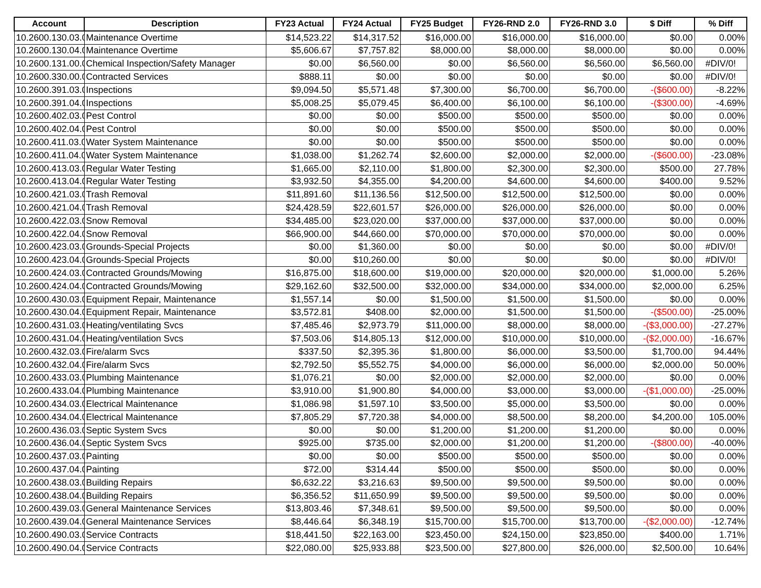| Account | Description | FY23 Actual | FY24 Actual | FY25 Budget | FY26-RND 2.0 | FY26-RND 3.0 | $ Diff | % Diff |
| --- | --- | --- | --- | --- | --- | --- | --- | --- |
| 10.2600.130.03.0 | Maintenance Overtime | $14,523.22 | $14,317.52 | $16,000.00 | $16,000.00 | $16,000.00 | $0.00 | 0.00% |
| 10.2600.130.04.0 | Maintenance Overtime | $5,606.67 | $7,757.82 | $8,000.00 | $8,000.00 | $8,000.00 | $0.00 | 0.00% |
| 10.2600.131.00.0 | Chemical Inspection/Safety Manager | $0.00 | $6,560.00 | $0.00 | $6,560.00 | $6,560.00 | $6,560.00 | #DIV/0! |
| 10.2600.330.00.0 | Contracted Services | $888.11 | $0.00 | $0.00 | $0.00 | $0.00 | $0.00 | #DIV/0! |
| 10.2600.391.03.0 | Inspections | $9,094.50 | $5,571.48 | $7,300.00 | $6,700.00 | $6,700.00 | -($600.00) | -8.22% |
| 10.2600.391.04.0 | Inspections | $5,008.25 | $5,079.45 | $6,400.00 | $6,100.00 | $6,100.00 | -($300.00) | -4.69% |
| 10.2600.402.03.0 | Pest Control | $0.00 | $0.00 | $500.00 | $500.00 | $500.00 | $0.00 | 0.00% |
| 10.2600.402.04.0 | Pest Control | $0.00 | $0.00 | $500.00 | $500.00 | $500.00 | $0.00 | 0.00% |
| 10.2600.411.03.0 | Water System Maintenance | $0.00 | $0.00 | $500.00 | $500.00 | $500.00 | $0.00 | 0.00% |
| 10.2600.411.04.0 | Water System Maintenance | $1,038.00 | $1,262.74 | $2,600.00 | $2,000.00 | $2,000.00 | -($600.00) | -23.08% |
| 10.2600.413.03.0 | Regular Water Testing | $1,665.00 | $2,110.00 | $1,800.00 | $2,300.00 | $2,300.00 | $500.00 | 27.78% |
| 10.2600.413.04.0 | Regular Water Testing | $3,932.50 | $4,355.00 | $4,200.00 | $4,600.00 | $4,600.00 | $400.00 | 9.52% |
| 10.2600.421.03.0 | Trash Removal | $11,891.60 | $11,136.56 | $12,500.00 | $12,500.00 | $12,500.00 | $0.00 | 0.00% |
| 10.2600.421.04.0 | Trash Removal | $24,428.59 | $22,601.57 | $26,000.00 | $26,000.00 | $26,000.00 | $0.00 | 0.00% |
| 10.2600.422.03.0 | Snow Removal | $34,485.00 | $23,020.00 | $37,000.00 | $37,000.00 | $37,000.00 | $0.00 | 0.00% |
| 10.2600.422.04.0 | Snow Removal | $66,900.00 | $44,660.00 | $70,000.00 | $70,000.00 | $70,000.00 | $0.00 | 0.00% |
| 10.2600.423.03.0 | Grounds-Special Projects | $0.00 | $1,360.00 | $0.00 | $0.00 | $0.00 | $0.00 | #DIV/0! |
| 10.2600.423.04.0 | Grounds-Special Projects | $0.00 | $10,260.00 | $0.00 | $0.00 | $0.00 | $0.00 | #DIV/0! |
| 10.2600.424.03.0 | Contracted Grounds/Mowing | $16,875.00 | $18,600.00 | $19,000.00 | $20,000.00 | $20,000.00 | $1,000.00 | 5.26% |
| 10.2600.424.04.0 | Contracted Grounds/Mowing | $29,162.60 | $32,500.00 | $32,000.00 | $34,000.00 | $34,000.00 | $2,000.00 | 6.25% |
| 10.2600.430.03.0 | Equipment Repair, Maintenance | $1,557.14 | $0.00 | $1,500.00 | $1,500.00 | $1,500.00 | $0.00 | 0.00% |
| 10.2600.430.04.0 | Equipment Repair, Maintenance | $3,572.81 | $408.00 | $2,000.00 | $1,500.00 | $1,500.00 | -($500.00) | -25.00% |
| 10.2600.431.03.0 | Heating/ventilating Svcs | $7,485.46 | $2,973.79 | $11,000.00 | $8,000.00 | $8,000.00 | -($3,000.00) | -27.27% |
| 10.2600.431.04.0 | Heating/ventilation Svcs | $7,503.06 | $14,805.13 | $12,000.00 | $10,000.00 | $10,000.00 | -($2,000.00) | -16.67% |
| 10.2600.432.03.0 | Fire/alarm Svcs | $337.50 | $2,395.36 | $1,800.00 | $6,000.00 | $3,500.00 | $1,700.00 | 94.44% |
| 10.2600.432.04.0 | Fire/alarm Svcs | $2,792.50 | $5,552.75 | $4,000.00 | $6,000.00 | $6,000.00 | $2,000.00 | 50.00% |
| 10.2600.433.03.0 | Plumbing Maintenance | $1,076.21 | $0.00 | $2,000.00 | $2,000.00 | $2,000.00 | $0.00 | 0.00% |
| 10.2600.433.04.0 | Plumbing Maintenance | $3,910.00 | $1,900.80 | $4,000.00 | $3,000.00 | $3,000.00 | -($1,000.00) | -25.00% |
| 10.2600.434.03.0 | Electrical Maintenance | $1,086.98 | $1,597.10 | $3,500.00 | $5,000.00 | $3,500.00 | $0.00 | 0.00% |
| 10.2600.434.04.0 | Electrical Maintenance | $7,805.29 | $7,720.38 | $4,000.00 | $8,500.00 | $8,200.00 | $4,200.00 | 105.00% |
| 10.2600.436.03.0 | Septic System Svcs | $0.00 | $0.00 | $1,200.00 | $1,200.00 | $1,200.00 | $0.00 | 0.00% |
| 10.2600.436.04.0 | Septic System Svcs | $925.00 | $735.00 | $2,000.00 | $1,200.00 | $1,200.00 | -($800.00) | -40.00% |
| 10.2600.437.03.0 | Painting | $0.00 | $0.00 | $500.00 | $500.00 | $500.00 | $0.00 | 0.00% |
| 10.2600.437.04.0 | Painting | $72.00 | $314.44 | $500.00 | $500.00 | $500.00 | $0.00 | 0.00% |
| 10.2600.438.03.0 | Building Repairs | $6,632.22 | $3,216.63 | $9,500.00 | $9,500.00 | $9,500.00 | $0.00 | 0.00% |
| 10.2600.438.04.0 | Building Repairs | $6,356.52 | $11,650.99 | $9,500.00 | $9,500.00 | $9,500.00 | $0.00 | 0.00% |
| 10.2600.439.03.0 | General Maintenance Services | $13,803.46 | $7,348.61 | $9,500.00 | $9,500.00 | $9,500.00 | $0.00 | 0.00% |
| 10.2600.439.04.0 | General Maintenance Services | $8,446.64 | $6,348.19 | $15,700.00 | $15,700.00 | $13,700.00 | -($2,000.00) | -12.74% |
| 10.2600.490.03.0 | Service Contracts | $18,441.50 | $22,163.00 | $23,450.00 | $24,150.00 | $23,850.00 | $400.00 | 1.71% |
| 10.2600.490.04.0 | Service Contracts | $22,080.00 | $25,933.88 | $23,500.00 | $27,800.00 | $26,000.00 | $2,500.00 | 10.64% |